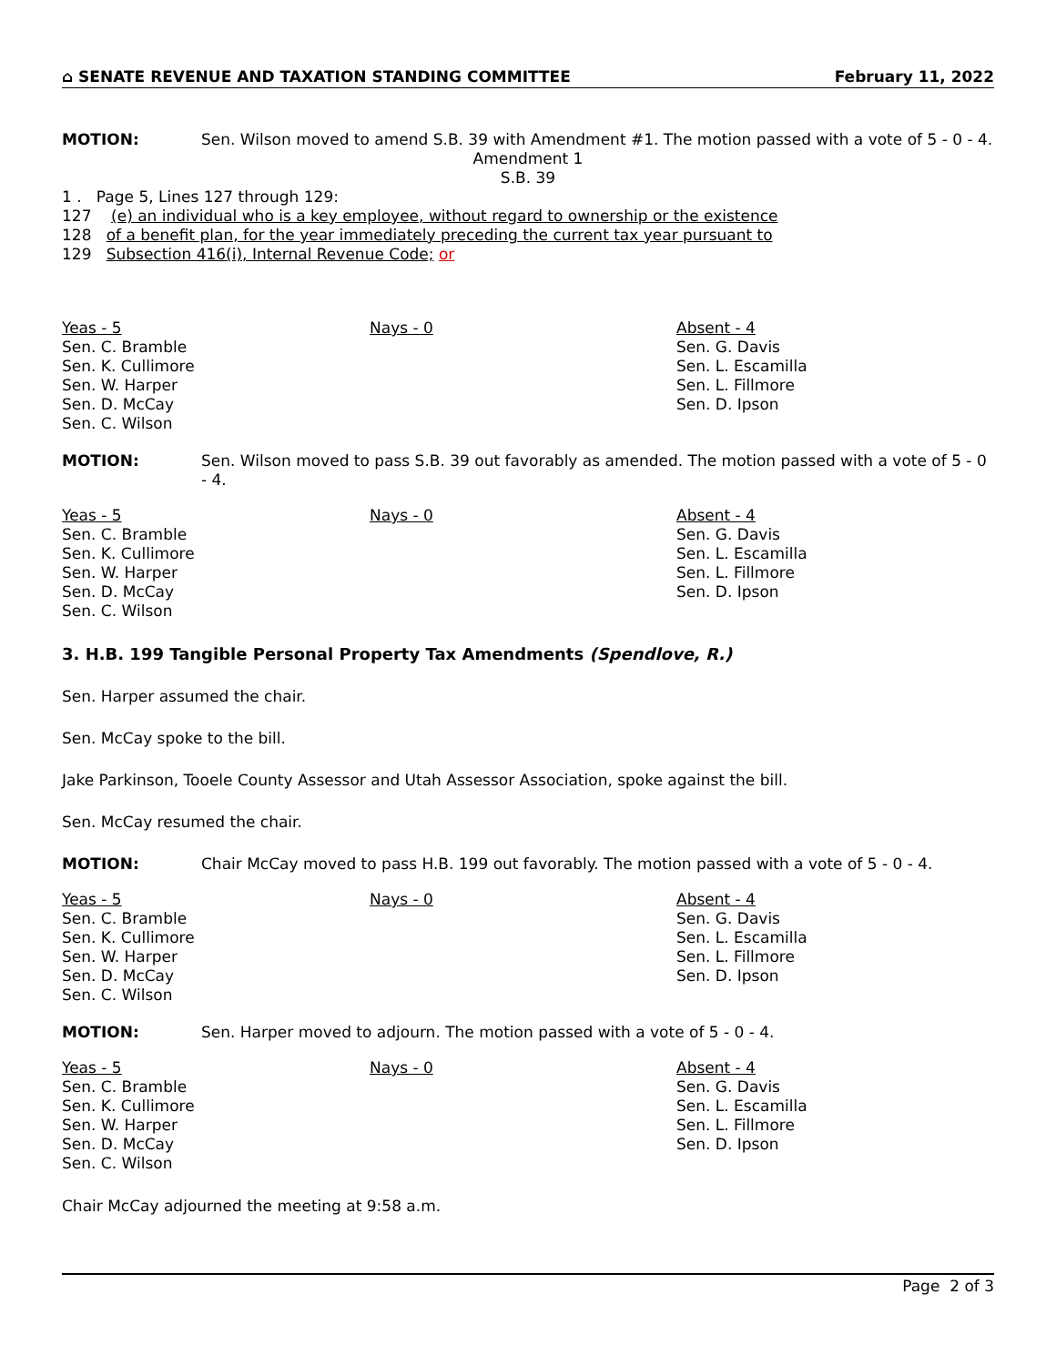⌂ SENATE REVENUE AND TAXATION STANDING COMMITTEE February 11, 2022
MOTION: Sen. Wilson moved to amend S.B. 39 with Amendment #1. The motion passed with a vote of 5 - 0 - 4.
Amendment 1
S.B. 39
1 . Page 5, Lines 127 through 129:
127 (e) an individual who is a key employee, without regard to ownership or the existence
128 of a benefit plan, for the year immediately preceding the current tax year pursuant to
129 Subsection 416(i), Internal Revenue Code; or
| Yeas - 5 | Nays - 0 | Absent - 4 |
| --- | --- | --- |
| Sen. C. Bramble Sen. K. Cullimore Sen. W. Harper Sen. D. McCay Sen. C. Wilson | | Sen. G. Davis Sen. L. Escamilla Sen. L. Fillmore Sen. D. Ipson |
MOTION: Sen. Wilson moved to pass S.B. 39 out favorably as amended. The motion passed with a vote of 5 - 0 - 4.
| Yeas - 5 | Nays - 0 | Absent - 4 |
| --- | --- | --- |
| Sen. C. Bramble Sen. K. Cullimore Sen. W. Harper Sen. D. McCay Sen. C. Wilson | | Sen. G. Davis Sen. L. Escamilla Sen. L. Fillmore Sen. D. Ipson |
3. H.B. 199 Tangible Personal Property Tax Amendments (Spendlove, R.)
Sen. Harper assumed the chair.
Sen. McCay spoke to the bill.
Jake Parkinson, Tooele County Assessor and Utah Assessor Association, spoke against the bill.
Sen. McCay resumed the chair.
MOTION: Chair McCay moved to pass H.B. 199 out favorably. The motion passed with a vote of 5 - 0 - 4.
| Yeas - 5 | Nays - 0 | Absent - 4 |
| --- | --- | --- |
| Sen. C. Bramble Sen. K. Cullimore Sen. W. Harper Sen. D. McCay Sen. C. Wilson | | Sen. G. Davis Sen. L. Escamilla Sen. L. Fillmore Sen. D. Ipson |
MOTION: Sen. Harper moved to adjourn. The motion passed with a vote of 5 - 0 - 4.
| Yeas - 5 | Nays - 0 | Absent - 4 |
| --- | --- | --- |
| Sen. C. Bramble Sen. K. Cullimore Sen. W. Harper Sen. D. McCay Sen. C. Wilson | | Sen. G. Davis Sen. L. Escamilla Sen. L. Fillmore Sen. D. Ipson |
Chair McCay adjourned the meeting at 9:58 a.m.
Page 2 of 3